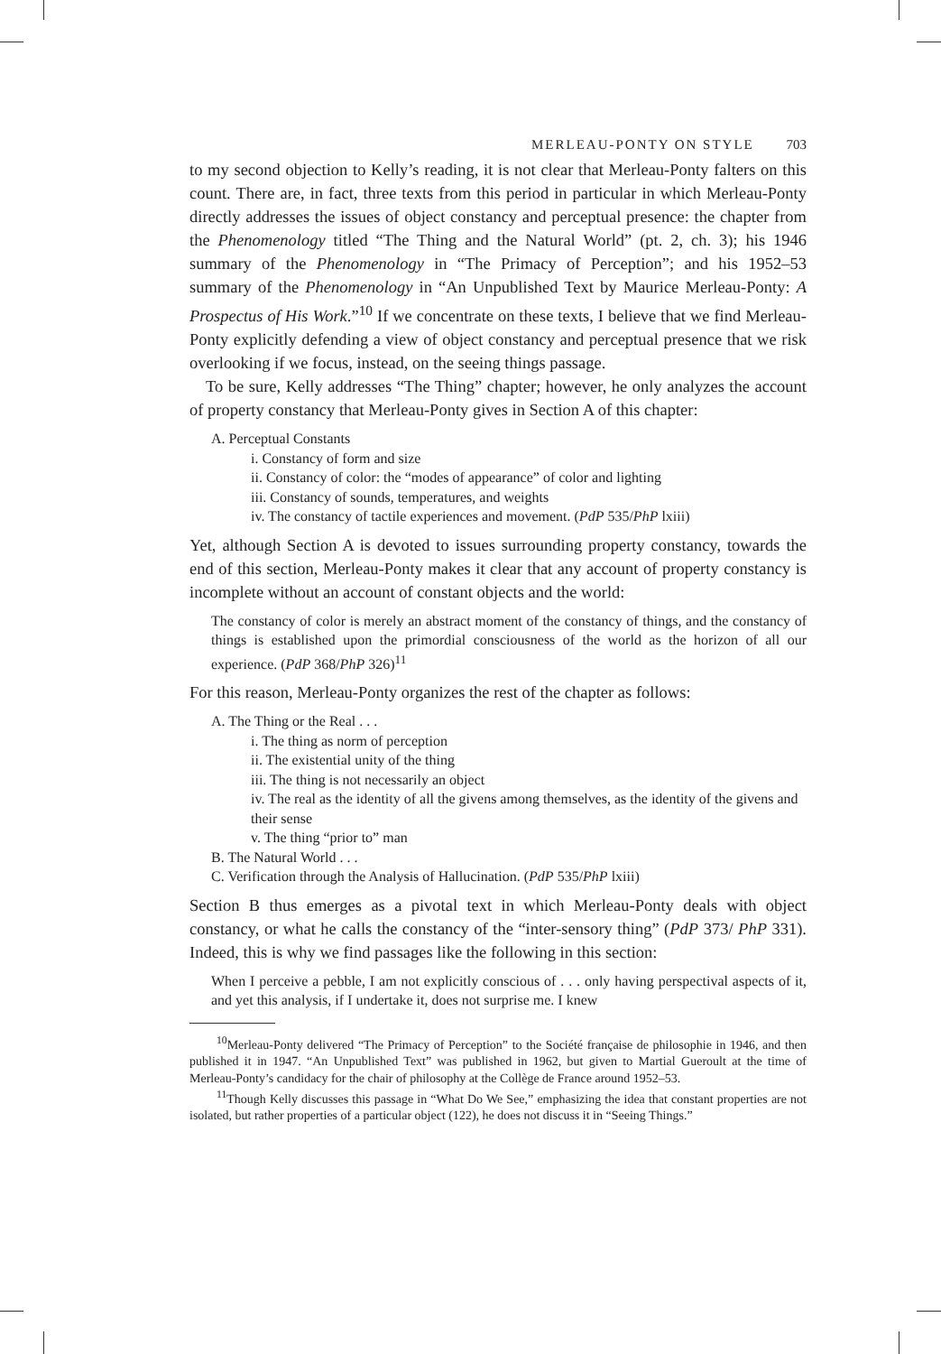MERLEAU-PONTY ON STYLE 703
to my second objection to Kelly’s reading, it is not clear that Merleau-Ponty falters on this count. There are, in fact, three texts from this period in particular in which Merleau-Ponty directly addresses the issues of object constancy and perceptual presence: the chapter from the Phenomenology titled “The Thing and the Natural World” (pt. 2, ch. 3); his 1946 summary of the Phenomenology in “The Primacy of Perception”; and his 1952–53 summary of the Phenomenology in “An Unpublished Text by Maurice Merleau-Ponty: A Prospectus of His Work.”<sup>10</sup> If we concentrate on these texts, I believe that we find Merleau-Ponty explicitly defending a view of object constancy and perceptual presence that we risk overlooking if we focus, instead, on the seeing things passage.
To be sure, Kelly addresses “The Thing” chapter; however, he only analyzes the account of property constancy that Merleau-Ponty gives in Section A of this chapter:
A. Perceptual Constants
i. Constancy of form and size
ii. Constancy of color: the “modes of appearance” of color and lighting
iii. Constancy of sounds, temperatures, and weights
iv. The constancy of tactile experiences and movement. (PdP 535/PhP lxiii)
Yet, although Section A is devoted to issues surrounding property constancy, towards the end of this section, Merleau-Ponty makes it clear that any account of property constancy is incomplete without an account of constant objects and the world:
The constancy of color is merely an abstract moment of the constancy of things, and the constancy of things is established upon the primordial consciousness of the world as the horizon of all our experience. (PdP 368/PhP 326)<sup>11</sup>
For this reason, Merleau-Ponty organizes the rest of the chapter as follows:
A. The Thing or the Real . . .
i. The thing as norm of perception
ii. The existential unity of the thing
iii. The thing is not necessarily an object
iv. The real as the identity of all the givens among themselves, as the identity of the givens and their sense
v. The thing “prior to” man
B. The Natural World . . .
C. Verification through the Analysis of Hallucination. (PdP 535/PhP lxiii)
Section B thus emerges as a pivotal text in which Merleau-Ponty deals with object constancy, or what he calls the constancy of the “inter-sensory thing” (PdP 373/ PhP 331). Indeed, this is why we find passages like the following in this section:
When I perceive a pebble, I am not explicitly conscious of . . . only having perspectival aspects of it, and yet this analysis, if I undertake it, does not surprise me. I knew
<sup>10</sup> Merleau-Ponty delivered “The Primacy of Perception” to the Société française de philosophie in 1946, and then published it in 1947. “An Unpublished Text” was published in 1962, but given to Martial Gueroult at the time of Merleau-Ponty’s candidacy for the chair of philosophy at the Collège de France around 1952–53.
<sup>11</sup> Though Kelly discusses this passage in “What Do We See,” emphasizing the idea that constant properties are not isolated, but rather properties of a particular object (122), he does not discuss it in “Seeing Things.”